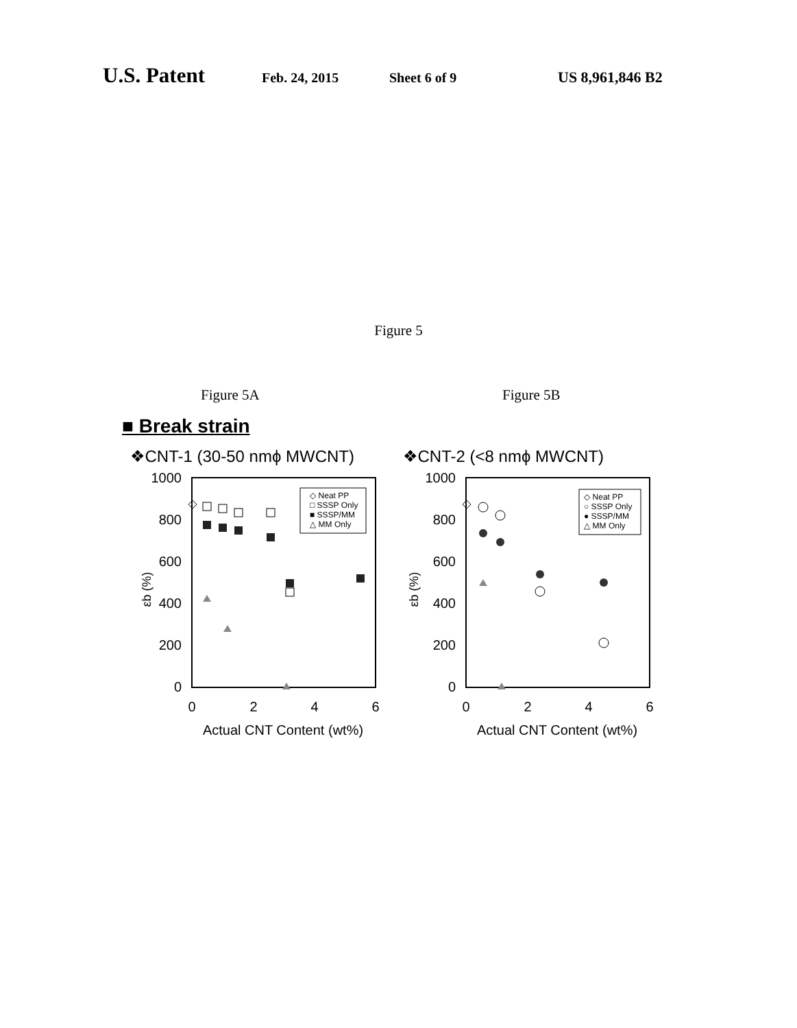U.S. Patent Feb. 24, 2015 Sheet 6 of 9 US 8,961,846 B2
Figure 5
Figure 5A Figure 5B
■ Break strain
❖CNT-1 (30-50 nmϕ MWCNT) ❖CNT-2 (<8 nmϕ MWCNT)
1000
800
600
400
200
0
0
2
4
6
Actual CNT Content (wt%)
εb (%)
◇ Neat PP
□ SSSP Only
■ SSSP/MM
△ MM Only
1000
800
600
400
200
0
0
2
4
6
Actual CNT Content (wt%)
εb (%)
◇ Neat PP
○ SSSP Only
● SSSP/MM
△ MM Only